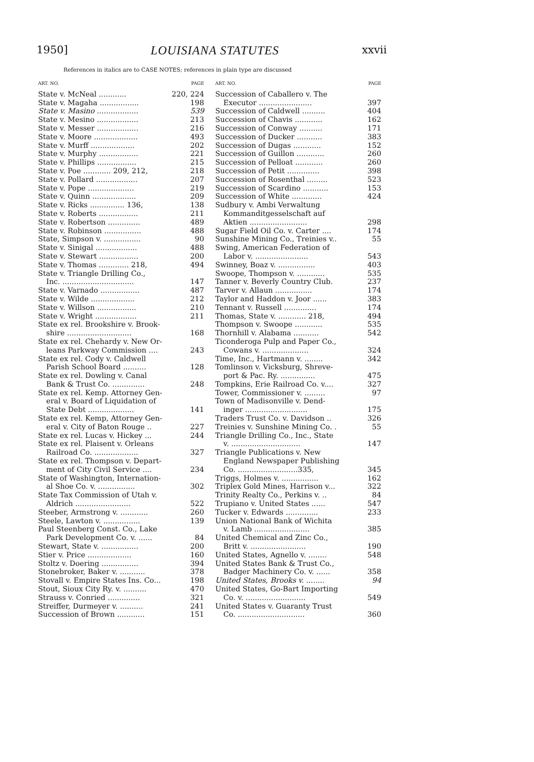1950] LOUISIANA STATUTES xxvii
References in italics are to CASE NOTES; references in plain type are discussed
ART. NO. PAGE
State v. McNeal ............ 220, 224
State v. Magaha ................. 198
State v. Masino .................. 539
State v. Mesino .................. 213
State v. Messer .................. 216
State v. Moore ................... 493
State v. Murff ................... 202
State v. Murphy ................. 221
State v. Phillips ................. 215
State v. Poe ............ 209, 212, 218
State v. Pollard .................. 207
State v. Pope .................... 219
State v. Quinn ................... 209
State v. Ricks ............... 136, 138
State v. Roberts ................. 211
State v. Robertson .............. 489
State v. Robinson ................ 488
State, Simpson v. ................ 90
State v. Sinigal .................. 488
State v. Stewart ................. 200
State v. Thomas ............. 218, 494
State v. Triangle Drilling Co.,
Inc. ............................... 147
State v. Varnado ................. 487
State v. Wilde ................... 212
State v. Willson ................. 210
State v. Wright .................. 211
State ex rel. Brookshire v. Brook-
shire ............................ 168
State ex rel. Chehardy v. New Or-
leans Parkway Commission .... 243
State ex rel. Cody v. Caldwell
Parish School Board .......... 128
State ex rel. Dowling v. Canal
Bank & Trust Co. .............. 248
State ex rel. Kemp. Attorney Gen-
eral v. Board of Liquidation of
State Debt .................... 141
State ex rel. Kemp, Attorney Gen-
eral v. City of Baton Rouge .. 227
State ex rel. Lucas v. Hickey ... 244
State ex rel. Plaisent v. Orleans
Railroad Co. ................... 327
State ex rel. Thompson v. Depart-
ment of City Civil Service .... 234
State of Washington, Internation-
al Shoe Co. v. ................ 302
State Tax Commission of Utah v.
Aldrich ........................ 522
Steeber, Armstrong v. ............ 260
Steele, Lawton v. ................ 139
Paul Steenberg Const. Co., Lake
Park Development Co. v. ...... 84
Stewart, State v. ................ 200
Stier v. Price ................... 160
Stoltz v. Doering ................ 394
Stonebroker, Baker v. ........... 378
Stovall v. Empire States Ins. Co... 198
Stout, Sioux City Ry. v. .......... 470
Strauss v. Conried .............. 321
Streiffer, Durmeyer v. .......... 241
Succession of Brown ............ 151
ART. NO. PAGE
Succession of Caballero v. The
Executor ....................... 397
Succession of Caldwell .......... 404
Succession of Chavis ............ 162
Succession of Conway .......... 171
Succession of Ducker ........... 383
Succession of Dugas ............ 152
Succession of Guillon ............ 260
Succession of Pelloat ............ 260
Succession of Petit .............. 398
Succession of Rosenthal ......... 523
Succession of Scardino ........... 153
Succession of White ............. 424
Sudbury v. Ambi Verwaltung
Kommanditgesselschaft auf
Aktien ......................... 298
Sugar Field Oil Co. v. Carter .... 174
Sunshine Mining Co., Treinies v.. 55
Swing, American Federation of
Labor v. ....................... 543
Swinney, Boaz v. ................ 403
Swoope, Thompson v. ............ 535
Tanner v. Beverly Country Club. 237
Tarver v. Allaun ................ 174
Taylor and Haddon v. Joor ...... 383
Tennant v. Russell .............. 174
Thomas, State v. ............ 218, 494
Thompson v. Swoope ............ 535
Thornhill v. Alabama ........... 542
Ticonderoga Pulp and Paper Co.,
Cowans v. .................... 324
Time, Inc., Hartmann v. ........ 342
Tomlinson v. Vicksburg, Shreve-
port & Pac. Ry. ............... 475
Tompkins, Erie Railroad Co. v.... 327
Tower, Commissioner v. ......... 97
Town of Madisonville v. Dend-
inger ........................... 175
Traders Trust Co. v. Davidson .. 326
Treinies v. Sunshine Mining Co. . 55
Triangle Drilling Co., Inc., State
v. .............................. 147
Triangle Publications v. New
England Newspaper Publishing
Co. ..........................335, 345
Triggs, Holmes v. ................ 162
Triplex Gold Mines, Harrison v... 322
Trinity Realty Co., Perkins v. .. 84
Trupiano v. United States ...... 547
Tucker v. Edwards .............. 233
Union National Bank of Wichita
v. Lamb ........................ 385
United Chemical and Zinc Co.,
Britt v. ........................ 190
United States, Agnello v. ........ 548
United States Bank & Trust Co.,
Badger Machinery Co. v. ...... 358
United States, Brooks v. ........ 94
United States, Go-Bart Importing
Co. v. .......................... 549
United States v. Guaranty Trust
Co. ............................. 360